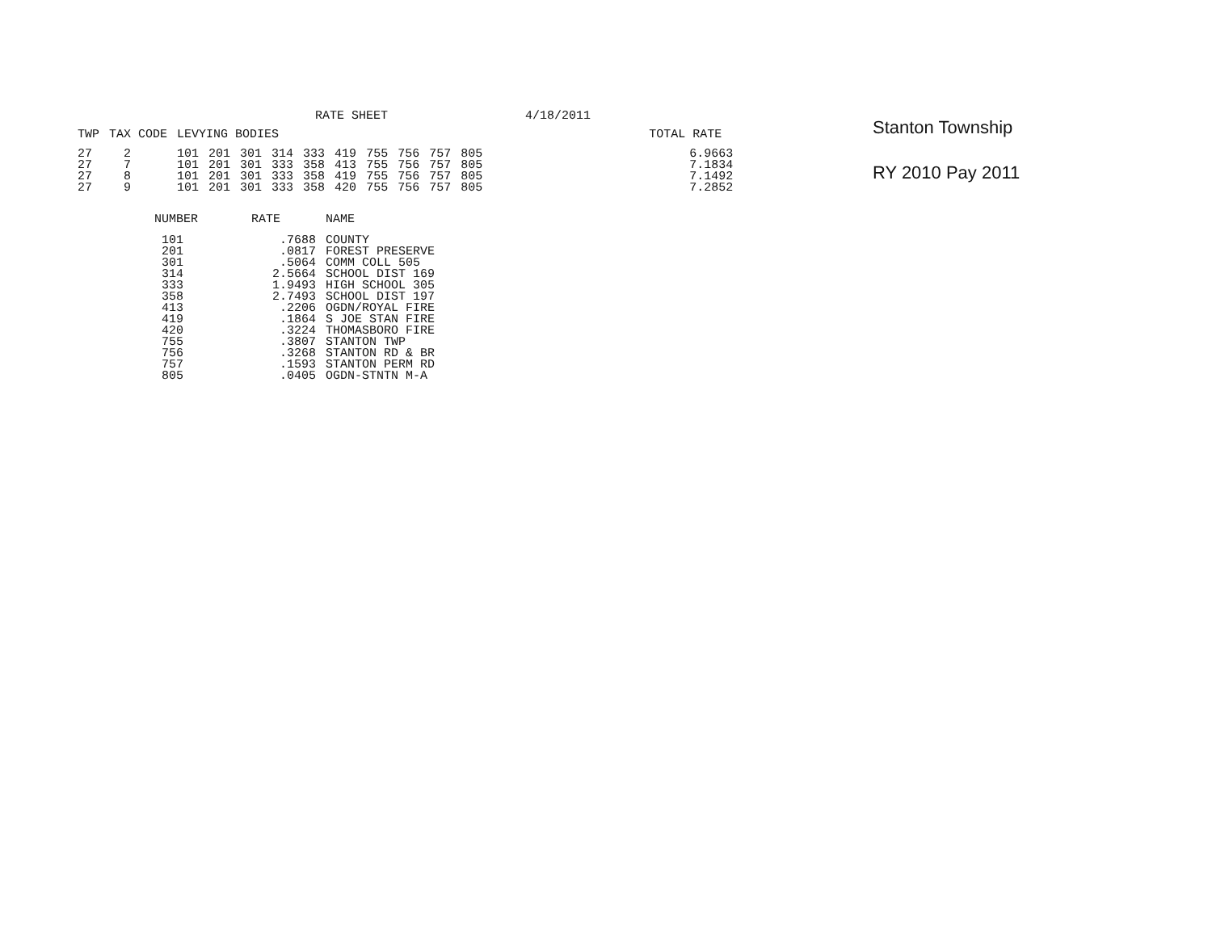RATE SHEET 4/18/2011
| TWP | TAX CODE | LEVYING BODIES | | | | | | | | | | TOTAL RATE |
| --- | --- | --- | --- | --- | --- | --- | --- | --- | --- | --- | --- | --- |
| 27 | 2 | 101 | 201 | 301 | 314 | 333 | 419 | 755 | 756 | 757 | 805 | 6.9663 |
| 27 | 7 | 101 | 201 | 301 | 333 | 358 | 413 | 755 | 756 | 757 | 805 | 7.1834 |
| 27 | 8 | 101 | 201 | 301 | 333 | 358 | 419 | 755 | 756 | 757 | 805 | 7.1492 |
| 27 | 9 | 101 | 201 | 301 | 333 | 358 | 420 | 755 | 756 | 757 | 805 | 7.2852 |
| NUMBER | RATE | NAME |
| --- | --- | --- |
| 101 | .7688 | COUNTY |
| 201 | .0817 | FOREST PRESERVE |
| 301 | .5064 | COMM COLL 505 |
| 314 | 2.5664 | SCHOOL DIST 169 |
| 333 | 1.9493 | HIGH SCHOOL 305 |
| 358 | 2.7493 | SCHOOL DIST 197 |
| 413 | .2206 | OGDN/ROYAL FIRE |
| 419 | .1864 | S JOE STAN FIRE |
| 420 | .3224 | THOMASBORO FIRE |
| 755 | .3807 | STANTON TWP |
| 756 | .3268 | STANTON RD & BR |
| 757 | .1593 | STANTON PERM RD |
| 805 | .0405 | OGDN-STNTN M-A |
Stanton Township
RY 2010 Pay 2011